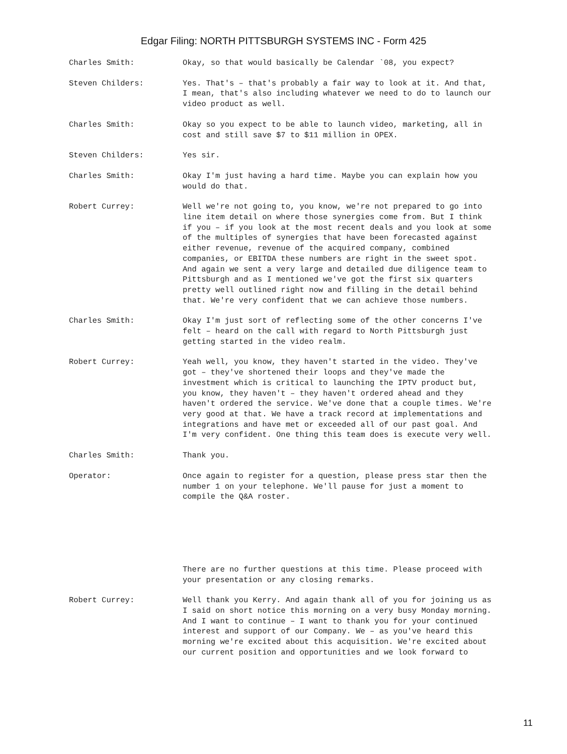Edgar Filing: NORTH PITTSBURGH SYSTEMS INC - Form 425
Charles Smith: Okay, so that would basically be Calendar `08, you expect?
Steven Childers: Yes. That's – that's probably a fair way to look at it. And that, I mean, that's also including whatever we need to do to launch our video product as well.
Charles Smith: Okay so you expect to be able to launch video, marketing, all in cost and still save $7 to $11 million in OPEX.
Steven Childers: Yes sir.
Charles Smith: Okay I'm just having a hard time. Maybe you can explain how you would do that.
Robert Currey: Well we're not going to, you know, we're not prepared to go into line item detail on where those synergies come from. But I think if you – if you look at the most recent deals and you look at some of the multiples of synergies that have been forecasted against either revenue, revenue of the acquired company, combined companies, or EBITDA these numbers are right in the sweet spot. And again we sent a very large and detailed due diligence team to Pittsburgh and as I mentioned we've got the first six quarters pretty well outlined right now and filling in the detail behind that. We're very confident that we can achieve those numbers.
Charles Smith: Okay I'm just sort of reflecting some of the other concerns I've felt – heard on the call with regard to North Pittsburgh just getting started in the video realm.
Robert Currey: Yeah well, you know, they haven't started in the video. They've got – they've shortened their loops and they've made the investment which is critical to launching the IPTV product but, you know, they haven't – they haven't ordered ahead and they haven't ordered the service. We've done that a couple times. We're very good at that. We have a track record at implementations and integrations and have met or exceeded all of our past goal. And I'm very confident. One thing this team does is execute very well.
Charles Smith: Thank you.
Operator: Once again to register for a question, please press star then the number 1 on your telephone. We'll pause for just a moment to compile the Q&A roster.
There are no further questions at this time. Please proceed with your presentation or any closing remarks.
Robert Currey: Well thank you Kerry. And again thank all of you for joining us as I said on short notice this morning on a very busy Monday morning. And I want to continue – I want to thank you for your continued interest and support of our Company. We – as you've heard this morning we're excited about this acquisition. We're excited about our current position and opportunities and we look forward to
11